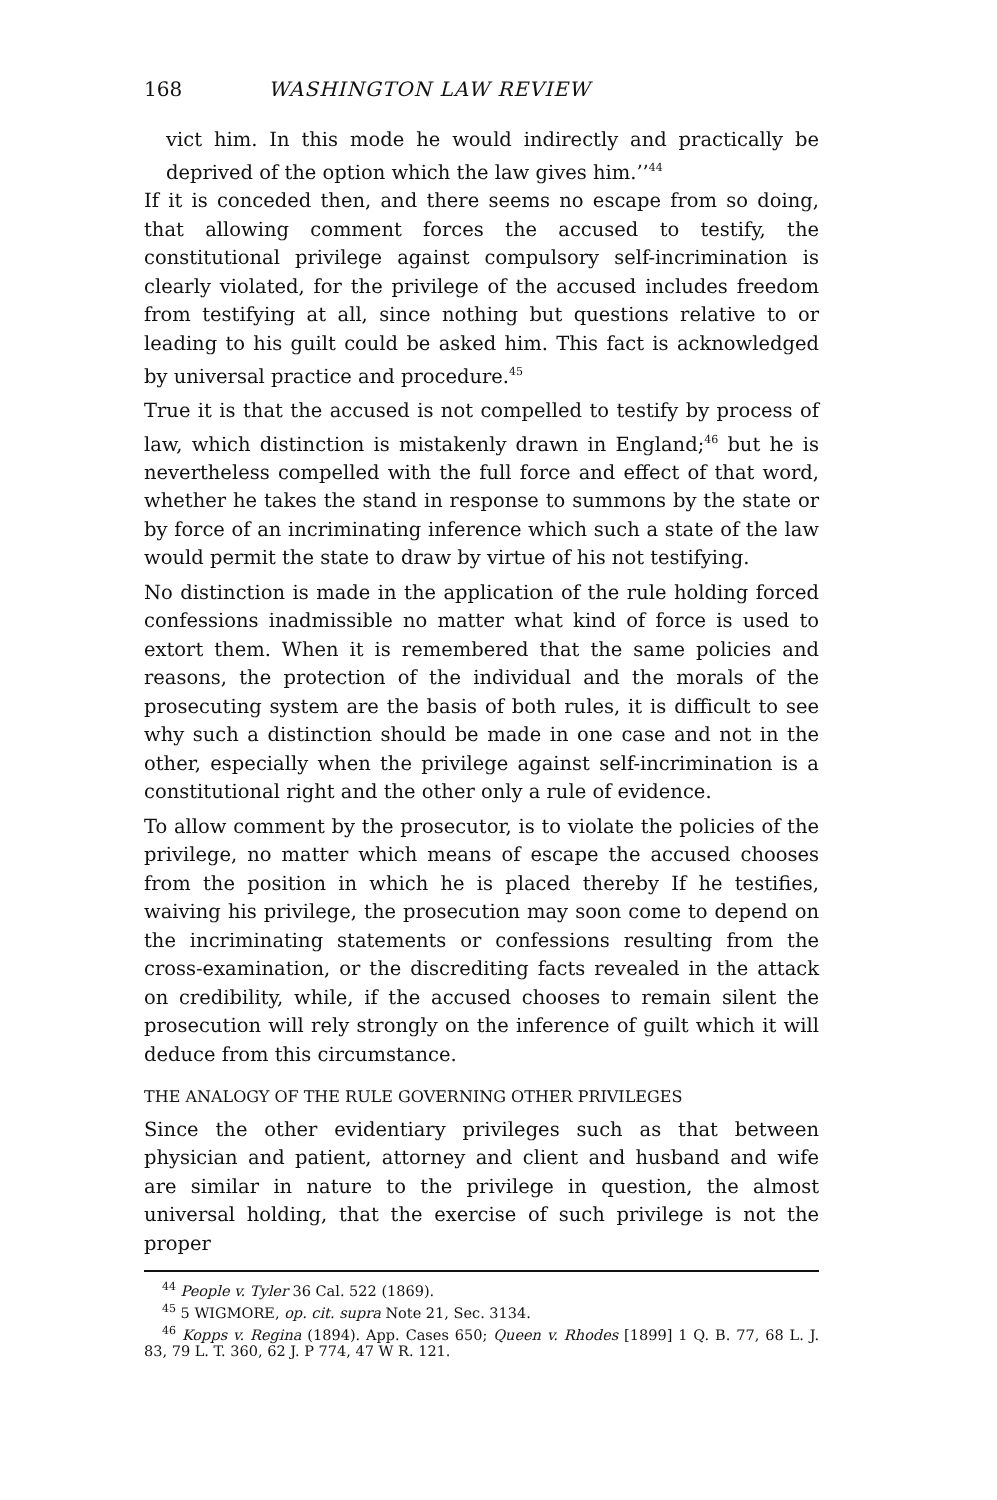168 WASHINGTON LAW REVIEW
vict him. In this mode he would indirectly and practically be deprived of the option which the law gives him.’’<sup>44</sup>
If it is conceded then, and there seems no escape from so doing, that allowing comment forces the accused to testify, the constitutional privilege against compulsory self-incrimination is clearly violated, for the privilege of the accused includes freedom from testifying at all, since nothing but questions relative to or leading to his guilt could be asked him. This fact is acknowledged by universal practice and procedure.<sup>45</sup>
True it is that the accused is not compelled to testify by process of law, which distinction is mistakenly drawn in England;<sup>46</sup> but he is nevertheless compelled with the full force and effect of that word, whether he takes the stand in response to summons by the state or by force of an incriminating inference which such a state of the law would permit the state to draw by virtue of his not testifying.
No distinction is made in the application of the rule holding forced confessions inadmissible no matter what kind of force is used to extort them. When it is remembered that the same policies and reasons, the protection of the individual and the morals of the prosecuting system are the basis of both rules, it is difficult to see why such a distinction should be made in one case and not in the other, especially when the privilege against self-incrimination is a constitutional right and the other only a rule of evidence.
To allow comment by the prosecutor, is to violate the policies of the privilege, no matter which means of escape the accused chooses from the position in which he is placed thereby If he testifies, waiving his privilege, the prosecution may soon come to depend on the incriminating statements or confessions resulting from the cross-examination, or the discrediting facts revealed in the attack on credibility, while, if the accused chooses to remain silent the prosecution will rely strongly on the inference of guilt which it will deduce from this circumstance.
THE ANALOGY OF THE RULE GOVERNING OTHER PRIVILEGES
Since the other evidentiary privileges such as that between physician and patient, attorney and client and husband and wife are similar in nature to the privilege in question, the almost universal holding, that the exercise of such privilege is not the proper
<sup>44</sup> People v. Tyler 36 Cal. 522 (1869).
<sup>45</sup> 5 WIGMORE, op. cit. supra Note 21, Sec. 3134.
<sup>46</sup> Kopps v. Regina (1894). App. Cases 650; Queen v. Rhodes [1899] 1 Q. B. 77, 68 L. J. 83, 79 L. T. 360, 62 J. P 774, 47 W R. 121.